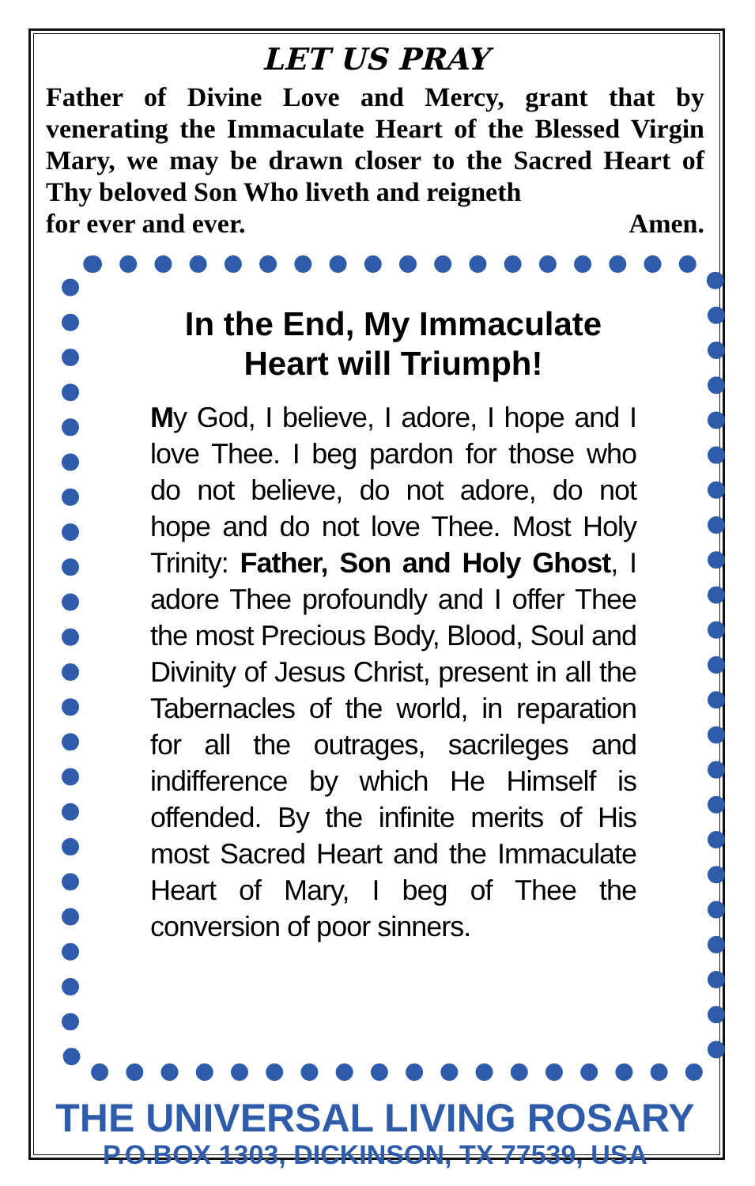LET US PRAY
Father of Divine Love and Mercy, grant that by venerating the Immaculate Heart of the Blessed Virgin Mary, we may be drawn closer to the Sacred Heart of Thy beloved Son Who liveth and reigneth
for ever and ever. Amen.
In the End, My Immaculate
Heart will Triumph!
My God, I believe, I adore, I hope and I love Thee. I beg pardon for those who do not believe, do not adore, do not hope and do not love Thee. Most Holy Trinity: Father, Son and Holy Ghost, I adore Thee profoundly and I offer Thee the most Precious Body, Blood, Soul and Divinity of Jesus Christ, present in all the Tabernacles of the world, in reparation for all the outrages, sacrileges and indifference by which He Himself is offended. By the infinite merits of His most Sacred Heart and the Immaculate Heart of Mary, I beg of Thee the conversion of poor sinners.
THE UNIVERSAL LIVING ROSARY
P.O.BOX 1303, DICKINSON, TX 77539, USA